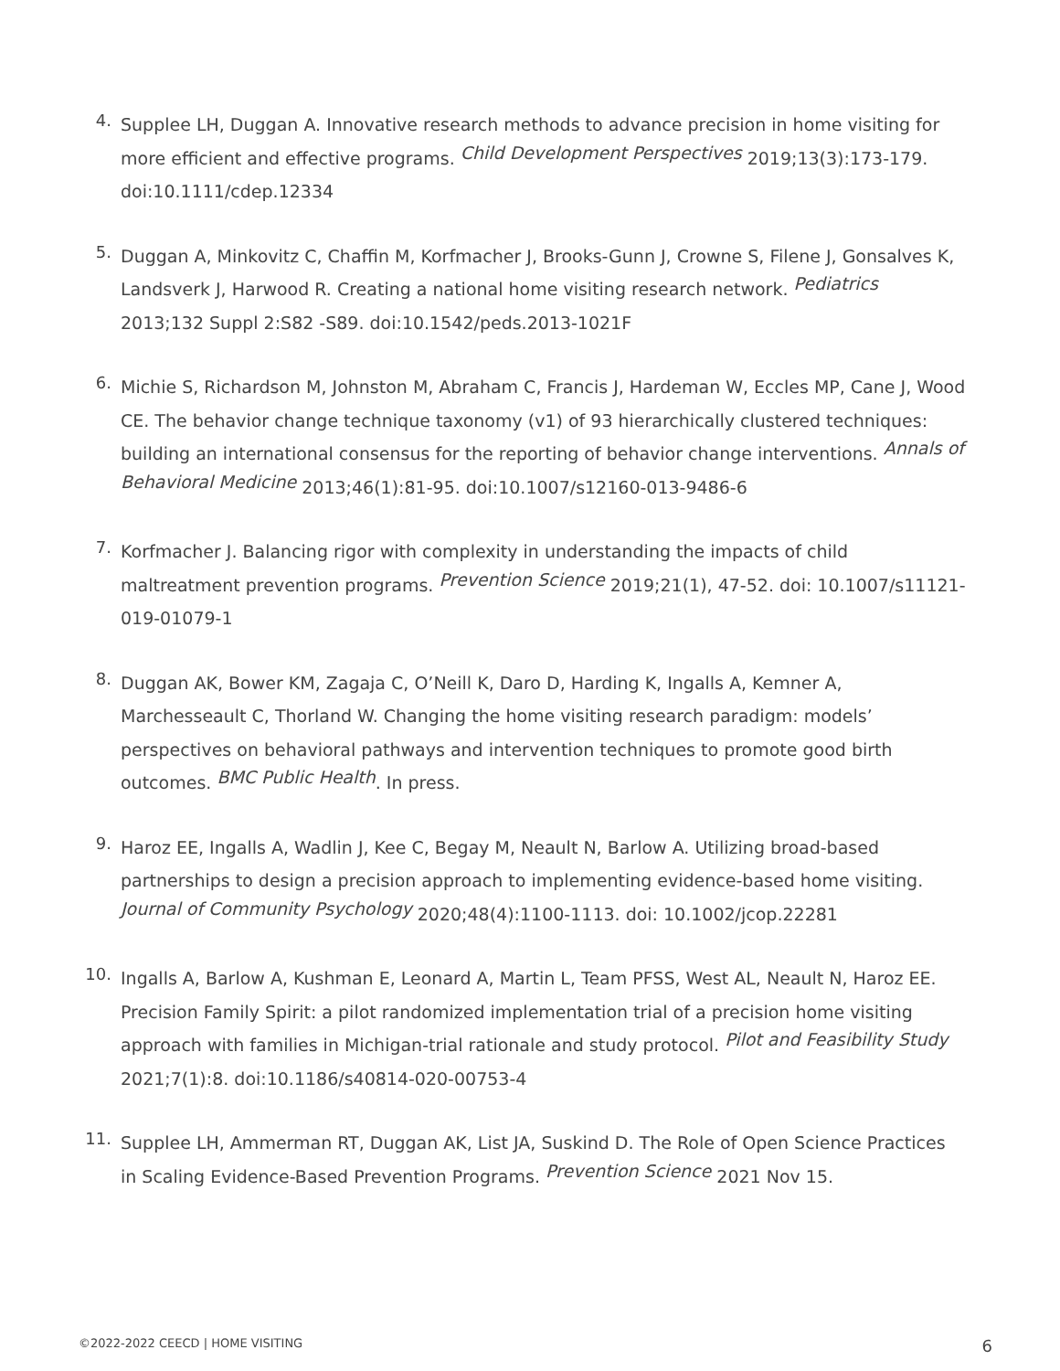4.
Supplee LH, Duggan A. Innovative research methods to advance precision in home visiting for more efficient and effective programs. Child Development Perspectives 2019;13(3):173-179. doi:10.1111/cdep.12334
5.
Duggan A, Minkovitz C, Chaffin M, Korfmacher J, Brooks-Gunn J, Crowne S, Filene J, Gonsalves K, Landsverk J, Harwood R. Creating a national home visiting research network. Pediatrics 2013;132 Suppl 2:S82 -S89. doi:10.1542/peds.2013-1021F
6.
Michie S, Richardson M, Johnston M, Abraham C, Francis J, Hardeman W, Eccles MP, Cane J, Wood CE. The behavior change technique taxonomy (v1) of 93 hierarchically clustered techniques: building an international consensus for the reporting of behavior change interventions. Annals of Behavioral Medicine 2013;46(1):81-95. doi:10.1007/s12160-013-9486-6
7.
Korfmacher J. Balancing rigor with complexity in understanding the impacts of child maltreatment prevention programs. Prevention Science 2019;21(1), 47-52. doi: 10.1007/s11121-019-01079-1
8.
Duggan AK, Bower KM, Zagaja C, O’Neill K, Daro D, Harding K, Ingalls A, Kemner A, Marchesseault C, Thorland W. Changing the home visiting research paradigm: models’ perspectives on behavioral pathways and intervention techniques to promote good birth outcomes. BMC Public Health. In press.
9.
Haroz EE, Ingalls A, Wadlin J, Kee C, Begay M, Neault N, Barlow A. Utilizing broad-based partnerships to design a precision approach to implementing evidence-based home visiting. Journal of Community Psychology 2020;48(4):1100-1113. doi: 10.1002/jcop.22281
10.
Ingalls A, Barlow A, Kushman E, Leonard A, Martin L, Team PFSS, West AL, Neault N, Haroz EE. Precision Family Spirit: a pilot randomized implementation trial of a precision home visiting approach with families in Michigan-trial rationale and study protocol. Pilot and Feasibility Study 2021;7(1):8. doi:10.1186/s40814-020-00753-4
11.
Supplee LH, Ammerman RT, Duggan AK, List JA, Suskind D. The Role of Open Science Practices in Scaling Evidence-Based Prevention Programs. Prevention Science 2021 Nov 15.
©2022-2022 CEECD | HOME VISITING 6